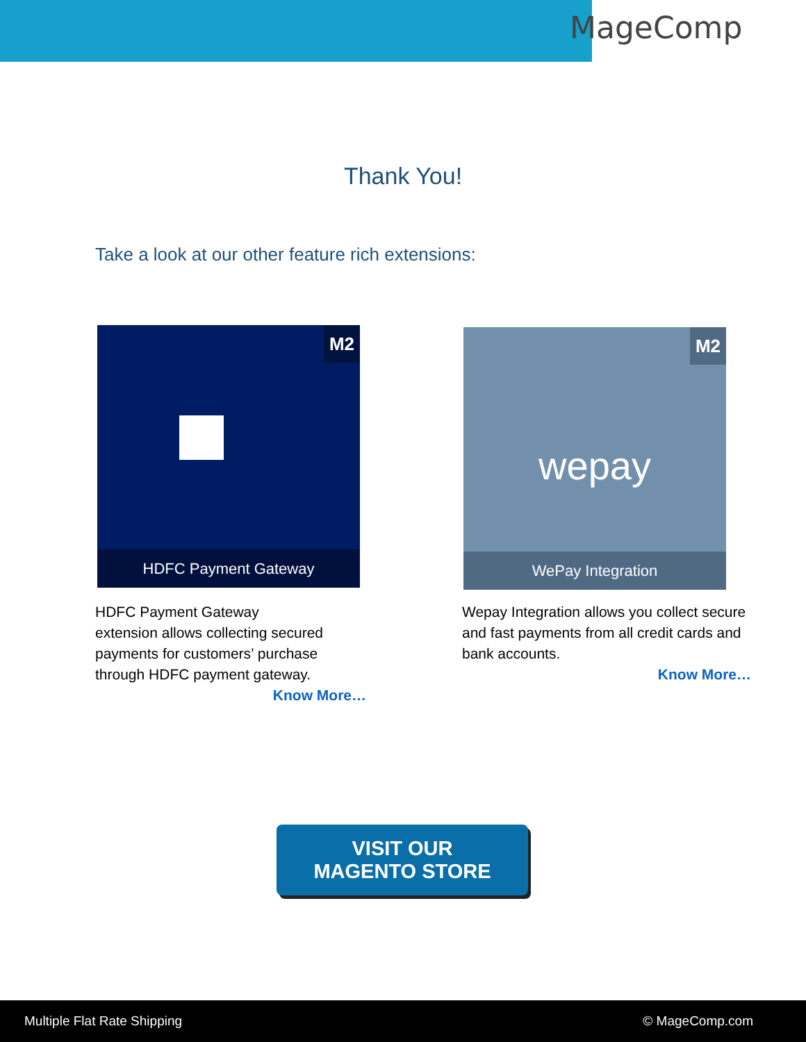MageComp
Thank You!
Take a look at our other feature rich extensions:
M2
HDFC Payment Gateway
HDFC Payment Gateway
extension allows collecting secured payments for customers’ purchase through HDFC payment gateway.
Know More…
M2
wepay
WePay Integration
Wepay Integration allows you collect secure and fast payments from all credit cards and bank accounts.
Know More…
VISIT OUR
MAGENTO STORE
Multiple Flat Rate Shipping © MageComp.com